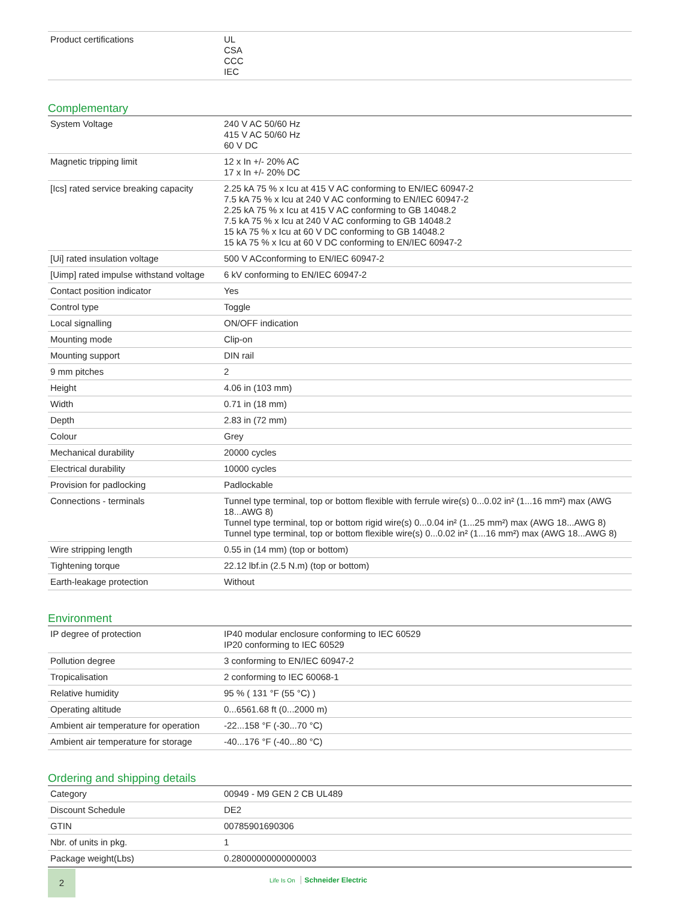| Product certifications | UL CSA CCC IEC |
Complementary
| System Voltage | 240 V AC 50/60 Hz 415 V AC 50/60 Hz 60 V DC |
| Magnetic tripping limit | 12 x In +/- 20% AC 17 x In +/- 20% DC |
| [Ics] rated service breaking capacity | 2.25 kA 75 % x Icu at 415 V AC conforming to EN/IEC 60947-2 7.5 kA 75 % x Icu at 240 V AC conforming to EN/IEC 60947-2 2.25 kA 75 % x Icu at 415 V AC conforming to GB 14048.2 7.5 kA 75 % x Icu at 240 V AC conforming to GB 14048.2 15 kA 75 % x Icu at 60 V DC conforming to GB 14048.2 15 kA 75 % x Icu at 60 V DC conforming to EN/IEC 60947-2 |
| [Ui] rated insulation voltage | 500 V ACconforming to EN/IEC 60947-2 |
| [Uimp] rated impulse withstand voltage | 6 kV conforming to EN/IEC 60947-2 |
| Contact position indicator | Yes |
| Control type | Toggle |
| Local signalling | ON/OFF indication |
| Mounting mode | Clip-on |
| Mounting support | DIN rail |
| 9 mm pitches | 2 |
| Height | 4.06 in (103 mm) |
| Width | 0.71 in (18 mm) |
| Depth | 2.83 in (72 mm) |
| Colour | Grey |
| Mechanical durability | 20000 cycles |
| Electrical durability | 10000 cycles |
| Provision for padlocking | Padlockable |
| Connections - terminals | Tunnel type terminal, top or bottom flexible with ferrule wire(s) 0...0.02 in² (1...16 mm²) max (AWG 18...AWG 8) Tunnel type terminal, top or bottom rigid wire(s) 0...0.04 in² (1...25 mm²) max (AWG 18...AWG 8) Tunnel type terminal, top or bottom flexible wire(s) 0...0.02 in² (1...16 mm²) max (AWG 18...AWG 8) |
| Wire stripping length | 0.55 in (14 mm) (top or bottom) |
| Tightening torque | 22.12 lbf.in (2.5 N.m) (top or bottom) |
| Earth-leakage protection | Without |
Environment
| IP degree of protection | IP40 modular enclosure conforming to IEC 60529 IP20 conforming to IEC 60529 |
| Pollution degree | 3 conforming to EN/IEC 60947-2 |
| Tropicalisation | 2 conforming to IEC 60068-1 |
| Relative humidity | 95 % ( 131 °F (55 °C) ) |
| Operating altitude | 0...6561.68 ft (0...2000 m) |
| Ambient air temperature for operation | -22...158 °F (-30...70 °C) |
| Ambient air temperature for storage | -40...176 °F (-40...80 °C) |
Ordering and shipping details
| Category | 00949 - M9 GEN 2 CB UL489 |
| Discount Schedule | DE2 |
| GTIN | 00785901690306 |
| Nbr. of units in pkg. | 1 |
| Package weight(Lbs) | 0.28000000000000003 |
2
Life Is On Schneider Electric